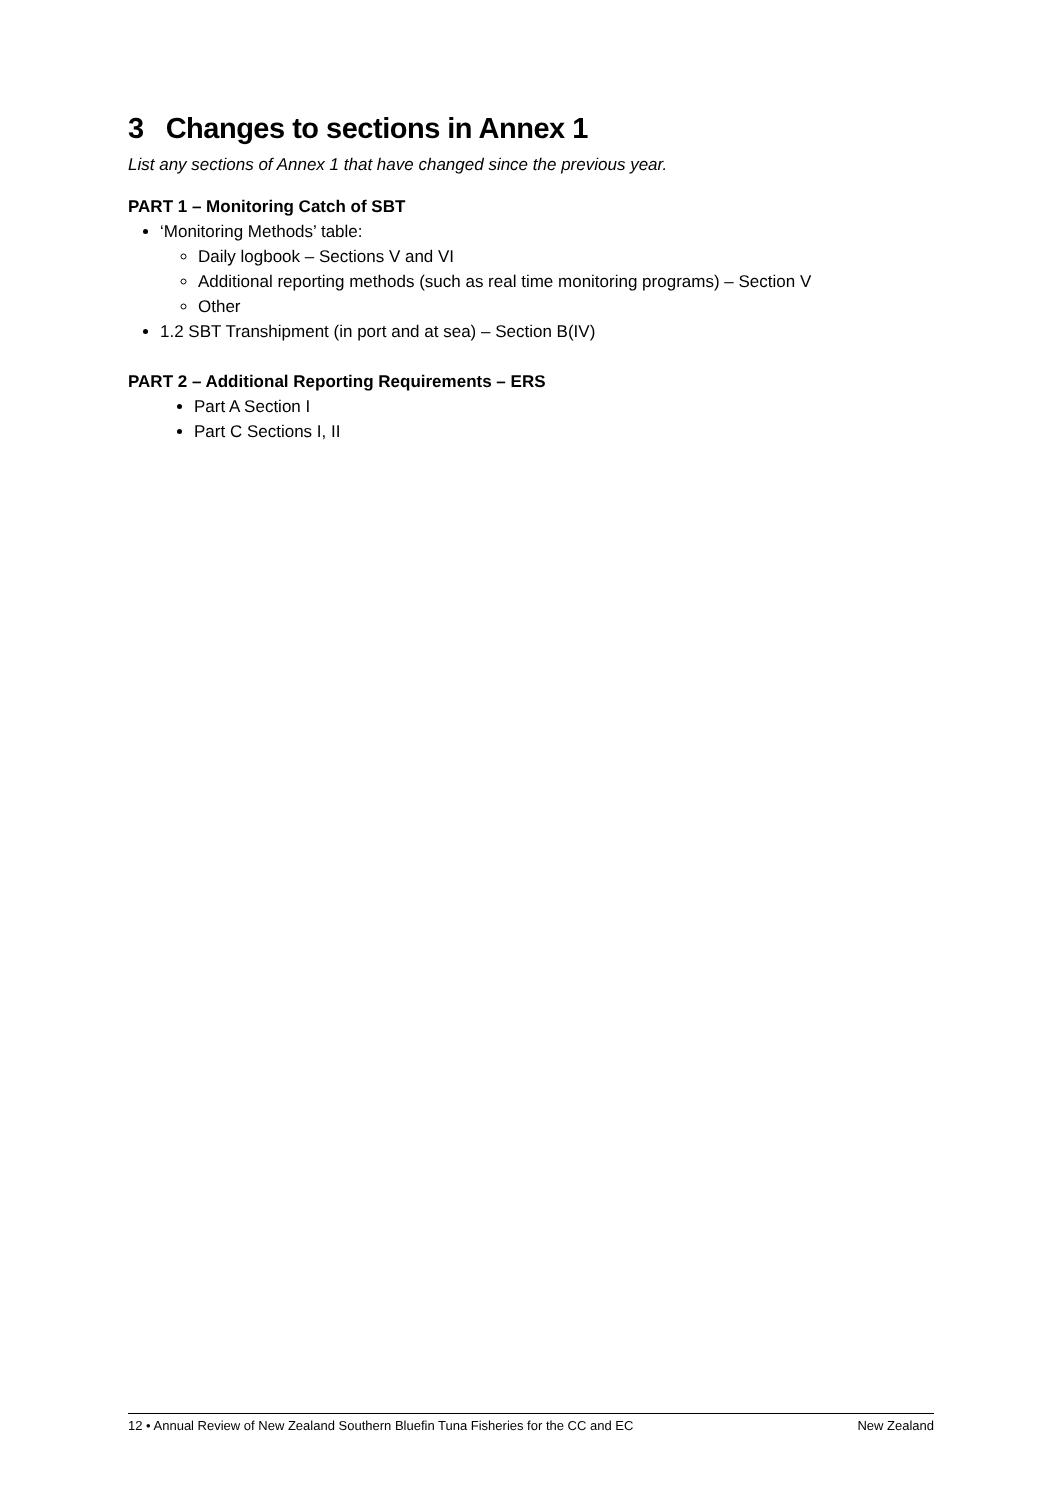3 Changes to sections in Annex 1
List any sections of Annex 1 that have changed since the previous year.
PART 1 – Monitoring Catch of SBT
‘Monitoring Methods’ table:
Daily logbook – Sections V and VI
Additional reporting methods (such as real time monitoring programs) – Section V
Other
1.2 SBT Transhipment (in port and at sea) – Section B(IV)
PART 2 – Additional Reporting Requirements – ERS
Part A Section I
Part C Sections I, II
12 • Annual Review of New Zealand Southern Bluefin Tuna Fisheries for the CC and EC New Zealand